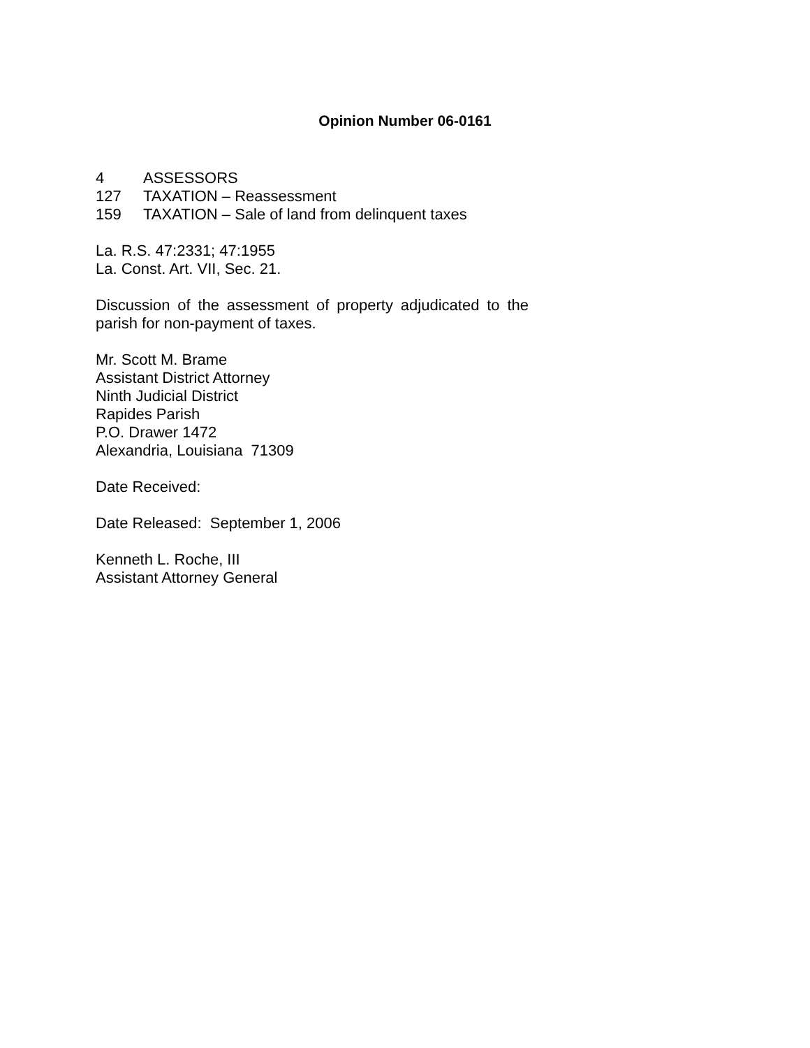Opinion Number 06-0161
4 ASSESSORS
127 TAXATION – Reassessment
159 TAXATION – Sale of land from delinquent taxes
La. R.S. 47:2331; 47:1955
La. Const. Art. VII, Sec. 21.
Discussion of the assessment of property adjudicated to the parish for non-payment of taxes.
Mr. Scott M. Brame
Assistant District Attorney
Ninth Judicial District
Rapides Parish
P.O. Drawer 1472
Alexandria, Louisiana 71309
Date Received:
Date Released: September 1, 2006
Kenneth L. Roche, III
Assistant Attorney General